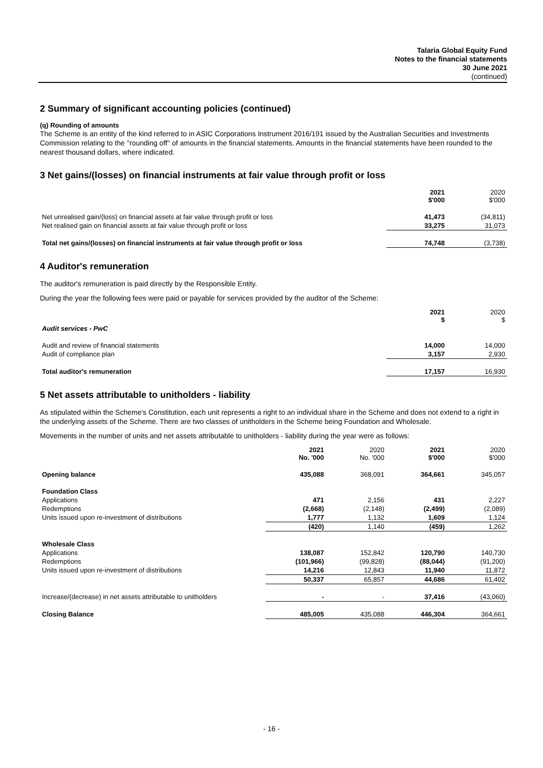Talaria Global Equity Fund
Notes to the financial statements
30 June 2021
(continued)
2 Summary of significant accounting policies (continued)
(q) Rounding of amounts
The Scheme is an entity of the kind referred to in ASIC Corporations Instrument 2016/191 issued by the Australian Securities and Investments Commission relating to the ''rounding off'' of amounts in the financial statements. Amounts in the financial statements have been rounded to the nearest thousand dollars, where indicated.
3 Net gains/(losses) on financial instruments at fair value through profit or loss
| | 2021 $'000 | 2020 $'000 |
| Net unrealised gain/(loss) on financial assets at fair value through profit or loss | 41,473 | (34,811) |
| Net realised gain on financial assets at fair value through profit or loss | 33,275 | 31,073 |
| Total net gains/(losses) on financial instruments at fair value through profit or loss | 74,748 | (3,738) |
4 Auditor's remuneration
The auditor's remuneration is paid directly by the Responsible Entity.
During the year the following fees were paid or payable for services provided by the auditor of the Scheme:
| | 2021 $ | 2020 $ |
| Audit services - PwC | | |
| Audit and review of financial statements | 14,000 | 14,000 |
| Audit of compliance plan | 3,157 | 2,930 |
| Total auditor's remuneration | 17,157 | 16,930 |
5 Net assets attributable to unitholders - liability
As stipulated within the Scheme's Constitution, each unit represents a right to an individual share in the Scheme and does not extend to a right in the underlying assets of the Scheme. There are two classes of unitholders in the Scheme being Foundation and Wholesale.
Movements in the number of units and net assets attributable to unitholders - liability during the year were as follows:
| | 2021 No. '000 | 2020 No. '000 | 2021 $'000 | 2020 $'000 |
| Opening balance | 435,088 | 368,091 | 364,661 | 345,057 |
| Foundation Class | | | | |
| Applications | 471 | 2,156 | 431 | 2,227 |
| Redemptions | (2,668) | (2,148) | (2,499) | (2,089) |
| Units issued upon re-investment of distributions | 1,777 | 1,132 | 1,609 | 1,124 |
| | (420) | 1,140 | (459) | 1,262 |
| Wholesale Class | | | | |
| Applications | 138,087 | 152,842 | 120,790 | 140,730 |
| Redemptions | (101,966) | (99,828) | (88,044) | (91,200) |
| Units issued upon re-investment of distributions | 14,216 | 12,843 | 11,940 | 11,872 |
| | 50,337 | 65,857 | 44,686 | 61,402 |
| Increase/(decrease) in net assets attributable to unitholders | - | - | 37,416 | (43,060) |
| Closing Balance | 485,005 | 435,088 | 446,304 | 364,661 |
- 16 -